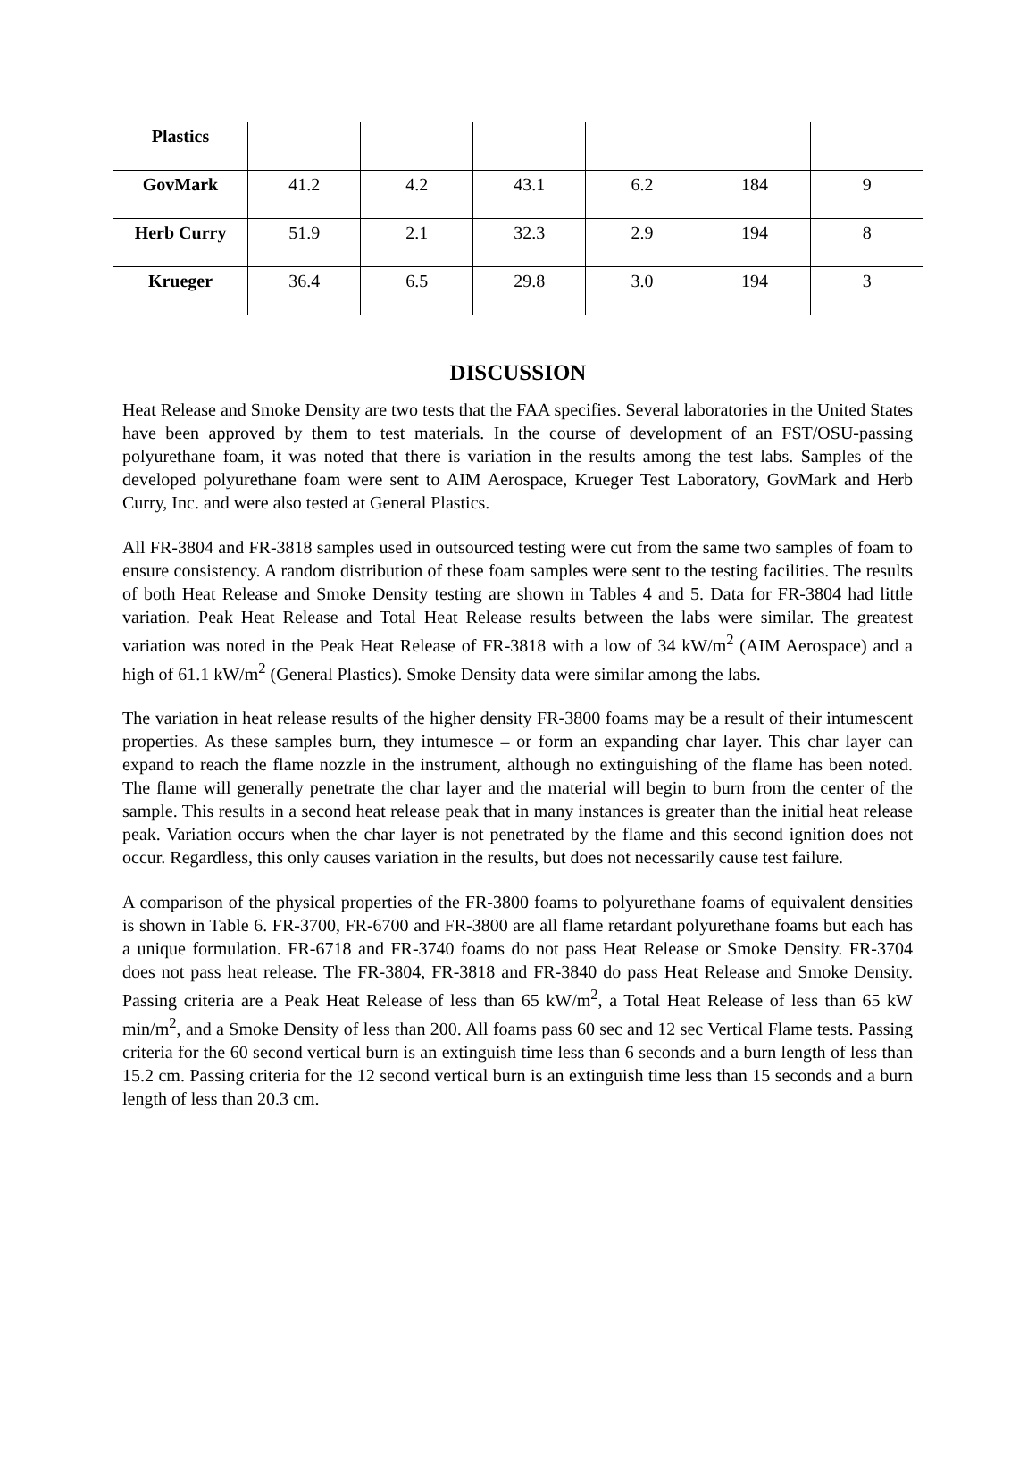| Plastics | | | | | | |
| GovMark | 41.2 | 4.2 | 43.1 | 6.2 | 184 | 9 |
| Herb Curry | 51.9 | 2.1 | 32.3 | 2.9 | 194 | 8 |
| Krueger | 36.4 | 6.5 | 29.8 | 3.0 | 194 | 3 |
DISCUSSION
Heat Release and Smoke Density are two tests that the FAA specifies. Several laboratories in the United States have been approved by them to test materials. In the course of development of an FST/OSU-passing polyurethane foam, it was noted that there is variation in the results among the test labs. Samples of the developed polyurethane foam were sent to AIM Aerospace, Krueger Test Laboratory, GovMark and Herb Curry, Inc. and were also tested at General Plastics.
All FR-3804 and FR-3818 samples used in outsourced testing were cut from the same two samples of foam to ensure consistency. A random distribution of these foam samples were sent to the testing facilities. The results of both Heat Release and Smoke Density testing are shown in Tables 4 and 5. Data for FR-3804 had little variation. Peak Heat Release and Total Heat Release results between the labs were similar. The greatest variation was noted in the Peak Heat Release of FR-3818 with a low of 34 kW/m<sup>2</sup> (AIM Aerospace) and a high of 61.1 kW/m<sup>2</sup> (General Plastics). Smoke Density data were similar among the labs.
The variation in heat release results of the higher density FR-3800 foams may be a result of their intumescent properties. As these samples burn, they intumesce – or form an expanding char layer. This char layer can expand to reach the flame nozzle in the instrument, although no extinguishing of the flame has been noted. The flame will generally penetrate the char layer and the material will begin to burn from the center of the sample. This results in a second heat release peak that in many instances is greater than the initial heat release peak. Variation occurs when the char layer is not penetrated by the flame and this second ignition does not occur. Regardless, this only causes variation in the results, but does not necessarily cause test failure.
A comparison of the physical properties of the FR-3800 foams to polyurethane foams of equivalent densities is shown in Table 6. FR-3700, FR-6700 and FR-3800 are all flame retardant polyurethane foams but each has a unique formulation. FR-6718 and FR-3740 foams do not pass Heat Release or Smoke Density. FR-3704 does not pass heat release. The FR-3804, FR-3818 and FR-3840 do pass Heat Release and Smoke Density. Passing criteria are a Peak Heat Release of less than 65 kW/m<sup>2</sup>, a Total Heat Release of less than 65 kW min/m<sup>2</sup>, and a Smoke Density of less than 200. All foams pass 60 sec and 12 sec Vertical Flame tests. Passing criteria for the 60 second vertical burn is an extinguish time less than 6 seconds and a burn length of less than 15.2 cm. Passing criteria for the 12 second vertical burn is an extinguish time less than 15 seconds and a burn length of less than 20.3 cm.